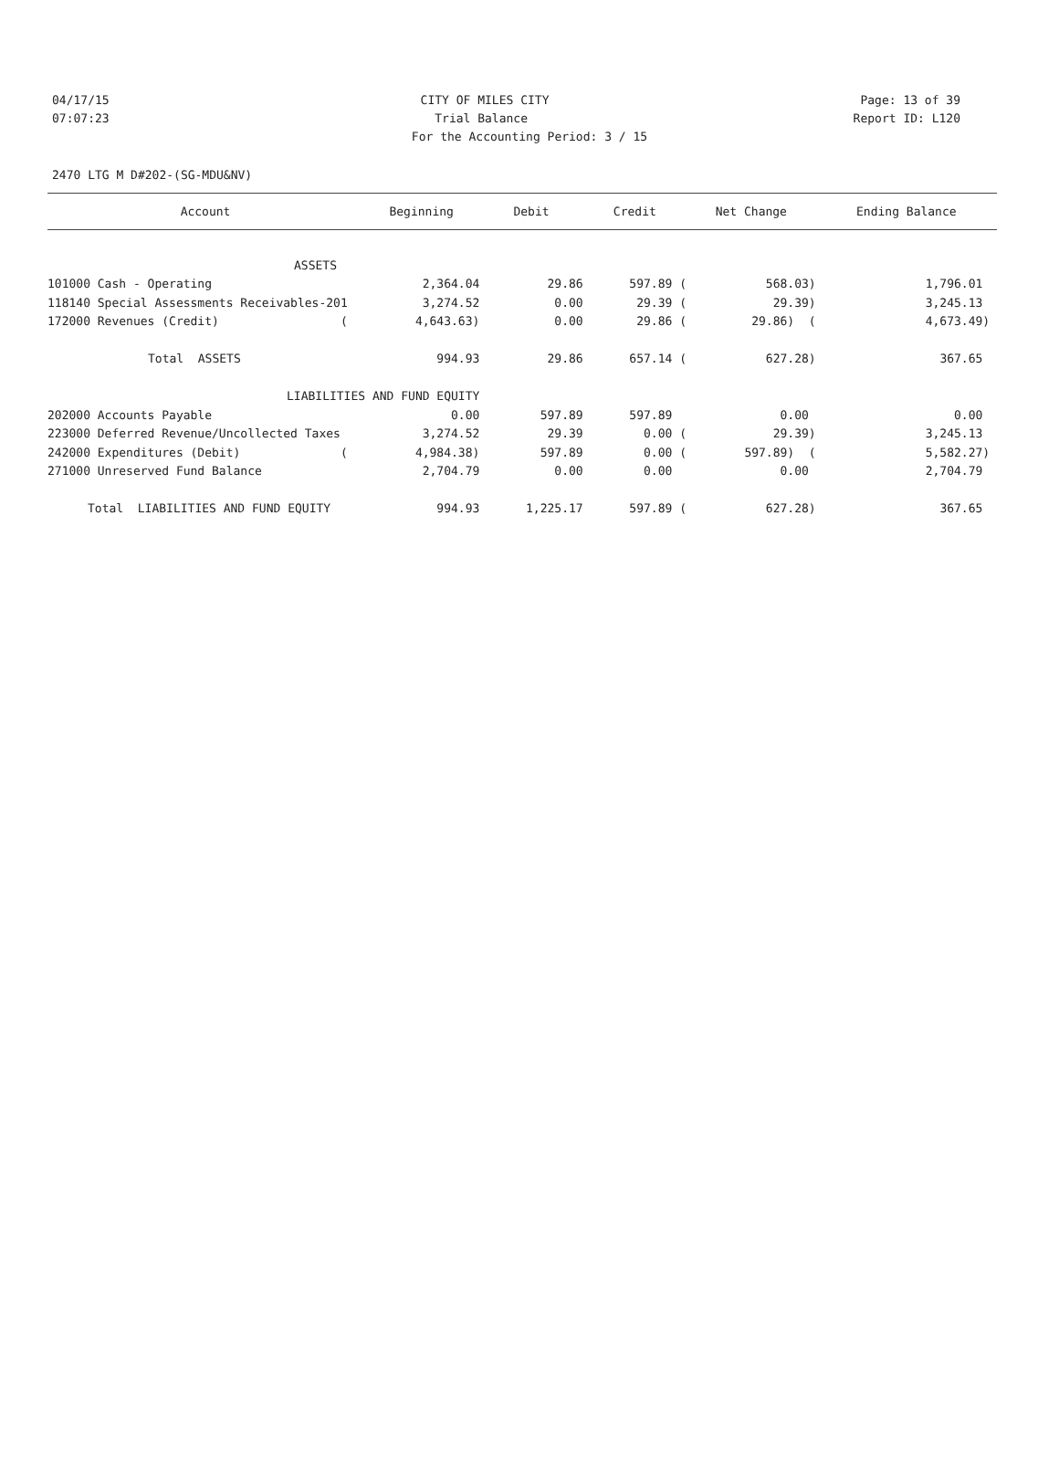04/17/15 CITY OF MILES CITY Page: 13 of 39
07:07:23 Trial Balance Report ID: L120
For the Accounting Period: 3 / 15
2470 LTG M D#202-(SG-MDU&NV)
| Account | Beginning | Debit | Credit | Net Change | Ending Balance |
| --- | --- | --- | --- | --- | --- |
| ASSETS | | | | | |
| 101000 Cash - Operating | 2,364.04 | 29.86 | 597.89 ( | 568.03) | 1,796.01 |
| 118140 Special Assessments Receivables-201 | 3,274.52 | 0.00 | 29.39 ( | 29.39) | 3,245.13 |
| 172000 Revenues (Credit) ( | 4,643.63) | 0.00 | 29.86 ( | 29.86) ( | 4,673.49) |
| Total ASSETS | 994.93 | 29.86 | 657.14 ( | 627.28) | 367.65 |
| LIABILITIES AND FUND EQUITY | | | | | |
| 202000 Accounts Payable | 0.00 | 597.89 | 597.89 | 0.00 | 0.00 |
| 223000 Deferred Revenue/Uncollected Taxes | 3,274.52 | 29.39 | 0.00 ( | 29.39) | 3,245.13 |
| 242000 Expenditures (Debit) ( | 4,984.38) | 597.89 | 0.00 ( | 597.89) ( | 5,582.27) |
| 271000 Unreserved Fund Balance | 2,704.79 | 0.00 | 0.00 | 0.00 | 2,704.79 |
| Total LIABILITIES AND FUND EQUITY | 994.93 | 1,225.17 | 597.89 ( | 627.28) | 367.65 |